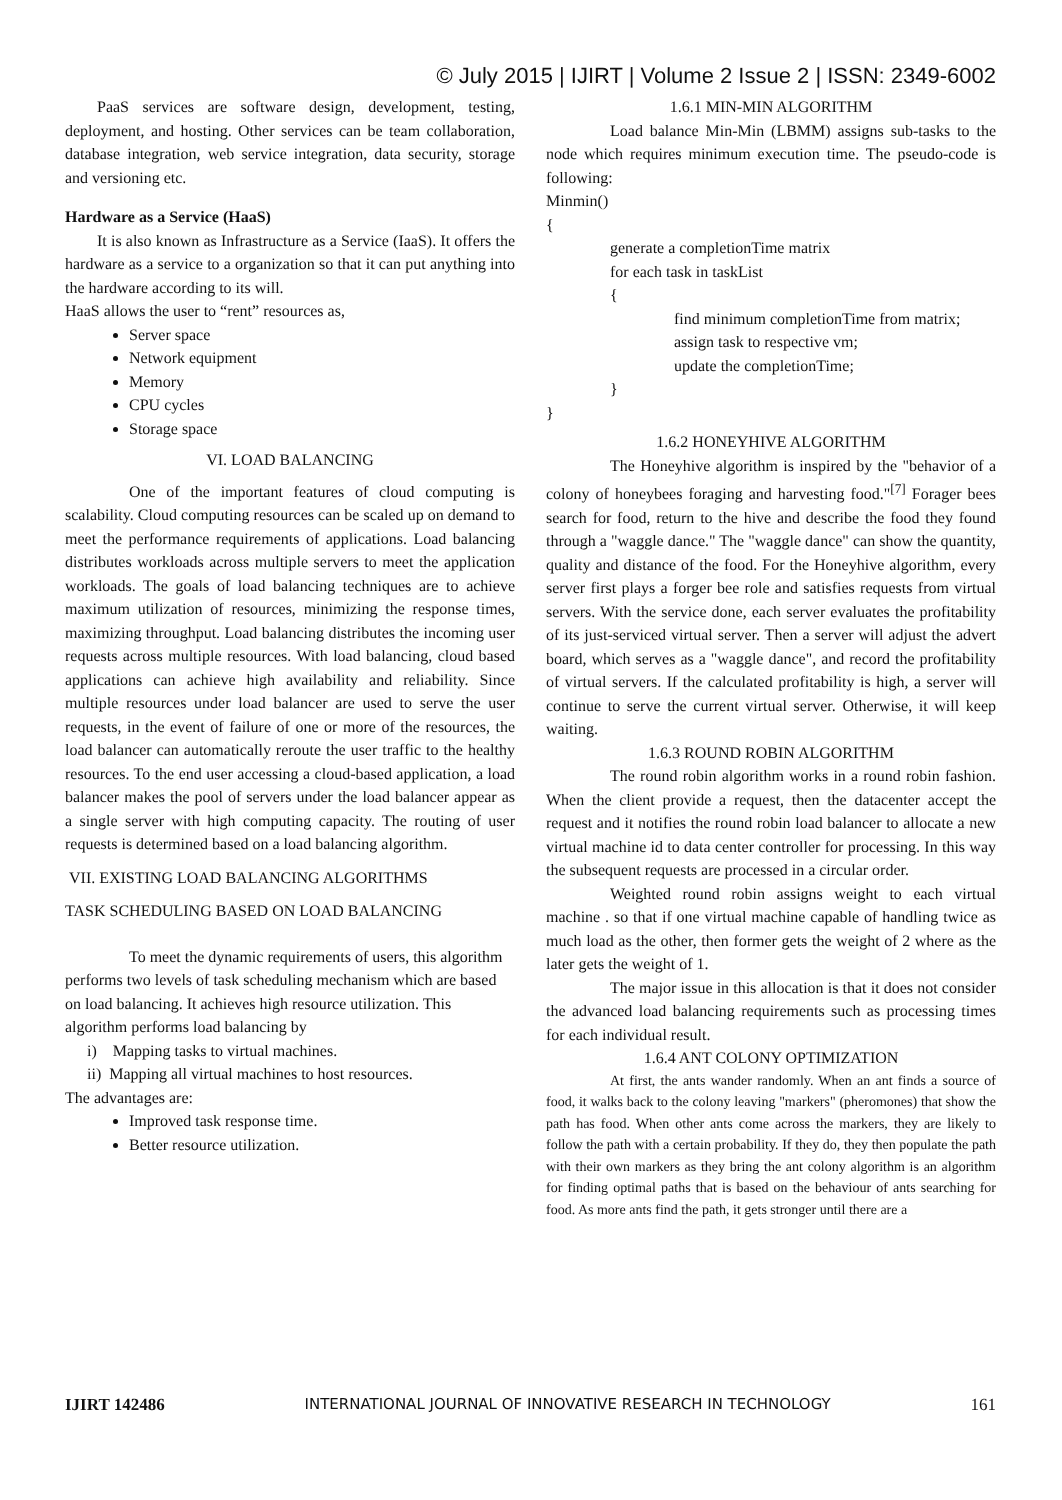© July 2015 | IJIRT | Volume 2 Issue 2 | ISSN: 2349-6002
PaaS services are software design, development, testing, deployment, and hosting. Other services can be team collaboration, database integration, web service integration, data security, storage and versioning etc.
Hardware as a Service (HaaS)
It is also known as Infrastructure as a Service (IaaS). It offers the hardware as a service to a organization so that it can put anything into the hardware according to its will.
HaaS allows the user to “rent” resources as,
Server space
Network equipment
Memory
CPU cycles
Storage space
VI. LOAD BALANCING
One of the important features of cloud computing is scalability. Cloud computing resources can be scaled up on demand to meet the performance requirements of applications. Load balancing distributes workloads across multiple servers to meet the application workloads. The goals of load balancing techniques are to achieve maximum utilization of resources, minimizing the response times, maximizing throughput. Load balancing distributes the incoming user requests across multiple resources. With load balancing, cloud based applications can achieve high availability and reliability. Since multiple resources under load balancer are used to serve the user requests, in the event of failure of one or more of the resources, the load balancer can automatically reroute the user traffic to the healthy resources. To the end user accessing a cloud-based application, a load balancer makes the pool of servers under the load balancer appear as a single server with high computing capacity. The routing of user requests is determined based on a load balancing algorithm.
VII. EXISTING LOAD BALANCING ALGORITHMS
TASK SCHEDULING BASED ON LOAD BALANCING
To meet the dynamic requirements of users, this algorithm performs two levels of task scheduling mechanism which are based on load balancing. It achieves high resource utilization. This algorithm performs load balancing by
i) Mapping tasks to virtual machines.
ii) Mapping all virtual machines to host resources.
The advantages are:
Improved task response time.
Better resource utilization.
1.6.1 MIN-MIN ALGORITHM
Load balance Min-Min (LBMM) assigns sub-tasks to the node which requires minimum execution time. The pseudo-code is following:
Minmin()
{
generate a completionTime matrix
for each task in taskList
{
find minimum completionTime from matrix;
assign task to respective vm;
update the completionTime;
}
}
1.6.2 HONEYHIVE ALGORITHM
The Honeyhive algorithm is inspired by the "behavior of a colony of honeybees foraging and harvesting food."<sup>[7]</sup> Forager bees search for food, return to the hive and describe the food they found through a "waggle dance." The "waggle dance" can show the quantity, quality and distance of the food. For the Honeyhive algorithm, every server first plays a forger bee role and satisfies requests from virtual servers. With the service done, each server evaluates the profitability of its just-serviced virtual server. Then a server will adjust the advert board, which serves as a "waggle dance", and record the profitability of virtual servers. If the calculated profitability is high, a server will continue to serve the current virtual server. Otherwise, it will keep waiting.
1.6.3 ROUND ROBIN ALGORITHM
The round robin algorithm works in a round robin fashion. When the client provide a request, then the datacenter accept the request and it notifies the round robin load balancer to allocate a new virtual machine id to data center controller for processing. In this way the subsequent requests are processed in a circular order.
Weighted round robin assigns weight to each virtual machine . so that if one virtual machine capable of handling twice as much load as the other, then former gets the weight of 2 where as the later gets the weight of 1.
The major issue in this allocation is that it does not consider the advanced load balancing requirements such as processing times for each individual result.
1.6.4 ANT COLONY OPTIMIZATION
At first, the ants wander randomly. When an ant finds a source of food, it walks back to the colony leaving "markers" (pheromones) that show the path has food. When other ants come across the markers, they are likely to follow the path with a certain probability. If they do, they then populate the path with their own markers as they bring the ant colony algorithm is an algorithm for finding optimal paths that is based on the behaviour of ants searching for food. As more ants find the path, it gets stronger until there are a
IJIRT 142486 INTERNATIONAL JOURNAL OF INNOVATIVE RESEARCH IN TECHNOLOGY 161